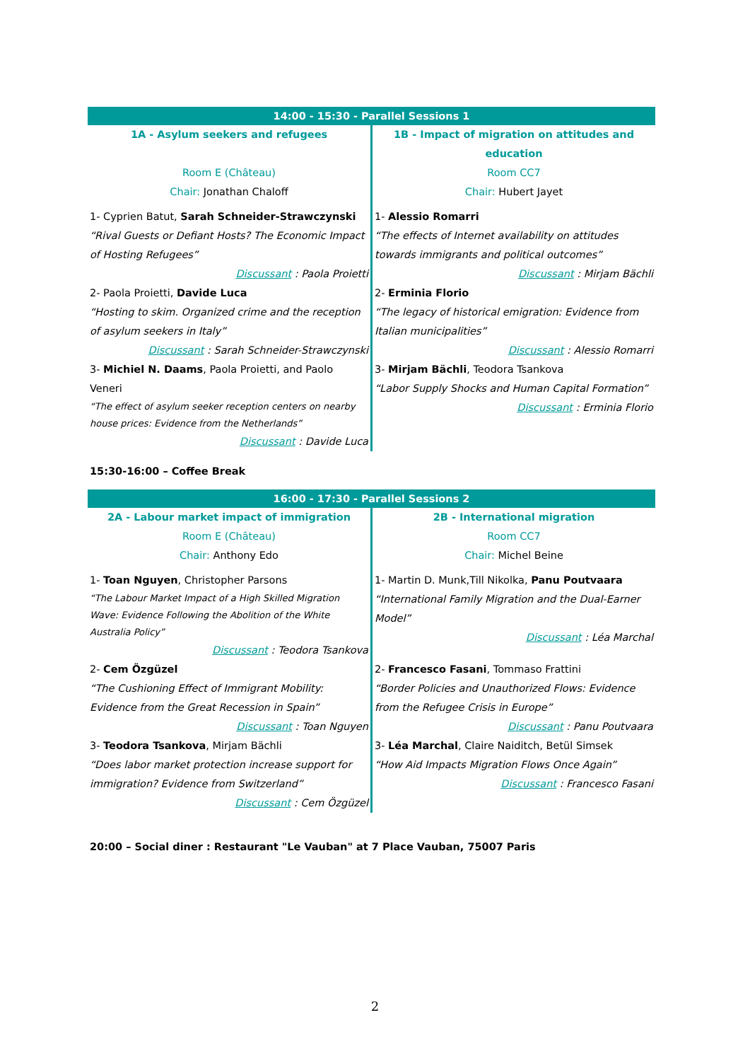| 14:00 - 15:30 - Parallel Sessions 1 | |
| --- | --- |
| 1A - Asylum seekers and refugees | 1B - Impact of migration on attitudes and education |
| Room E (Château) | Room CC7 |
| Chair: Jonathan Chaloff | Chair: Hubert Jayet |
| 1- Cyprien Batut, Sarah Schneider-Strawczynski “Rival Guests or Defiant Hosts? The Economic Impact of Hosting Refugees” Discussant : Paola Proietti | 1- Alessio Romarri “The effects of Internet availability on attitudes towards immigrants and political outcomes” Discussant : Mirjam Bächli |
| 2- Paola Proietti, Davide Luca “Hosting to skim. Organized crime and the reception of asylum seekers in Italy” Discussant : Sarah Schneider-Strawczynski | 2- Erminia Florio “The legacy of historical emigration: Evidence from Italian municipalities” Discussant : Alessio Romarri |
| 3- Michiel N. Daams , Paola Proietti, and Paolo Veneri “The effect of asylum seeker reception centers on nearby house prices: Evidence from the Netherlands” Discussant : Davide Luca | 3- Mirjam Bächli , Teodora Tsankova “Labor Supply Shocks and Human Capital Formation” Discussant : Erminia Florio |
15:30-16:00 – Coffee Break
| 16:00 - 17:30 - Parallel Sessions 2 | |
| --- | --- |
| 2A - Labour market impact of immigration | 2B - International migration |
| Room E (Château) | Room CC7 |
| Chair: Anthony Edo | Chair: Michel Beine |
| 1- Toan Nguyen , Christopher Parsons “The Labour Market Impact of a High Skilled Migration Wave: Evidence Following the Abolition of the White Australia Policy” Discussant : Teodora Tsankova | 1- Martin D. Munk,Till Nikolka, Panu Poutvaara “International Family Migration and the Dual-Earner Model” Discussant : Léa Marchal |
| 2- Cem Özgüzel “The Cushioning Effect of Immigrant Mobility: Evidence from the Great Recession in Spain” Discussant : Toan Nguyen | 2- Francesco Fasani , Tommaso Frattini “Border Policies and Unauthorized Flows: Evidence from the Refugee Crisis in Europe” Discussant : Panu Poutvaara |
| 3- Teodora Tsankova , Mirjam Bächli “Does labor market protection increase support for immigration? Evidence from Switzerland” Discussant : Cem Özgüzel | 3- Léa Marchal , Claire Naiditch, Betül Simsek “How Aid Impacts Migration Flows Once Again” Discussant : Francesco Fasani |
20:00 – Social diner : Restaurant "Le Vauban" at 7 Place Vauban, 75007 Paris
2